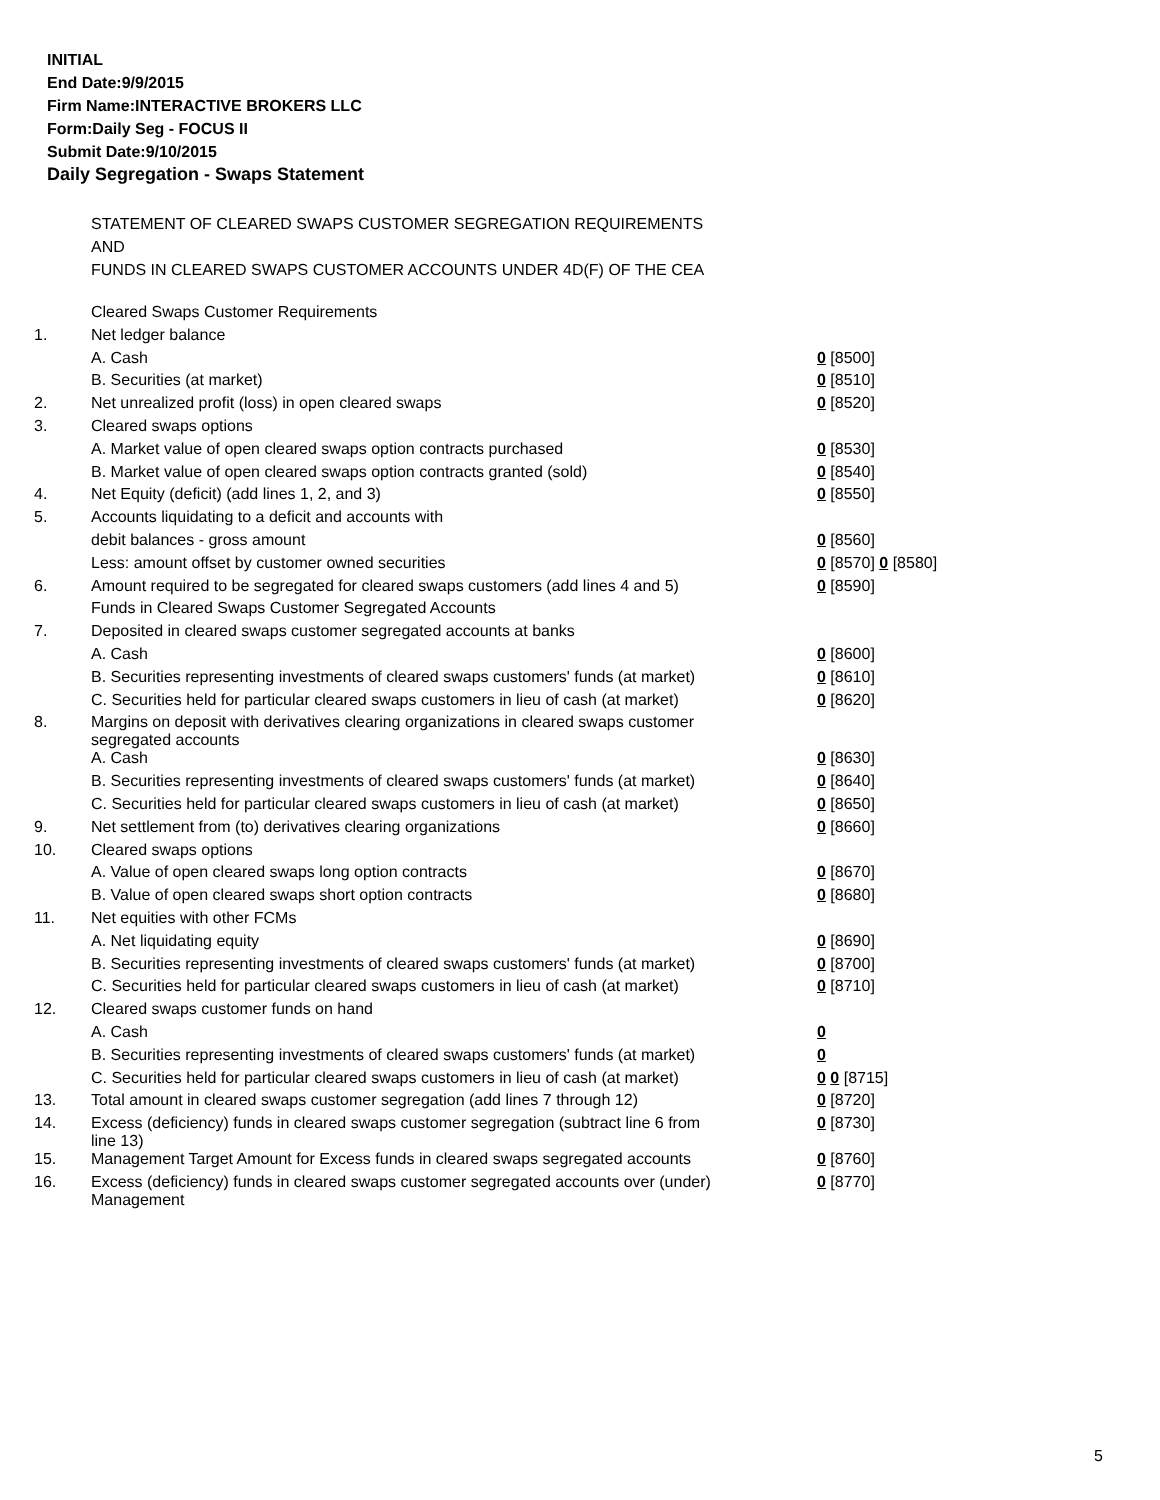INITIAL
End Date:9/9/2015
Firm Name:INTERACTIVE BROKERS LLC
Form:Daily Seg - FOCUS II
Submit Date:9/10/2015
Daily Segregation - Swaps Statement
STATEMENT OF CLEARED SWAPS CUSTOMER SEGREGATION REQUIREMENTS
AND
FUNDS IN CLEARED SWAPS CUSTOMER ACCOUNTS UNDER 4D(F) OF THE CEA
| | Cleared Swaps Customer Requirements | |
| 1. | Net ledger balance | |
| | A. Cash | 0 [8500] |
| | B. Securities (at market) | 0 [8510] |
| 2. | Net unrealized profit (loss) in open cleared swaps | 0 [8520] |
| 3. | Cleared swaps options | |
| | A. Market value of open cleared swaps option contracts purchased | 0 [8530] |
| | B. Market value of open cleared swaps option contracts granted (sold) | 0 [8540] |
| 4. | Net Equity (deficit) (add lines 1, 2, and 3) | 0 [8550] |
| 5. | Accounts liquidating to a deficit and accounts with | |
| | debit balances - gross amount | 0 [8560] |
| | Less: amount offset by customer owned securities | 0 [8570] 0 [8580] |
| 6. | Amount required to be segregated for cleared swaps customers (add lines 4 and 5) | 0 [8590] |
| | Funds in Cleared Swaps Customer Segregated Accounts | |
| 7. | Deposited in cleared swaps customer segregated accounts at banks | |
| | A. Cash | 0 [8600] |
| | B. Securities representing investments of cleared swaps customers' funds (at market) | 0 [8610] |
| | C. Securities held for particular cleared swaps customers in lieu of cash (at market) | 0 [8620] |
| 8. | Margins on deposit with derivatives clearing organizations in cleared swaps customer segregated accounts | |
| | A. Cash | 0 [8630] |
| | B. Securities representing investments of cleared swaps customers' funds (at market) | 0 [8640] |
| | C. Securities held for particular cleared swaps customers in lieu of cash (at market) | 0 [8650] |
| 9. | Net settlement from (to) derivatives clearing organizations | 0 [8660] |
| 10. | Cleared swaps options | |
| | A. Value of open cleared swaps long option contracts | 0 [8670] |
| | B. Value of open cleared swaps short option contracts | 0 [8680] |
| 11. | Net equities with other FCMs | |
| | A. Net liquidating equity | 0 [8690] |
| | B. Securities representing investments of cleared swaps customers' funds (at market) | 0 [8700] |
| | C. Securities held for particular cleared swaps customers in lieu of cash (at market) | 0 [8710] |
| 12. | Cleared swaps customer funds on hand | |
| | A. Cash | 0 |
| | B. Securities representing investments of cleared swaps customers' funds (at market) | 0 |
| | C. Securities held for particular cleared swaps customers in lieu of cash (at market) | 0 0 [8715] |
| 13. | Total amount in cleared swaps customer segregation (add lines 7 through 12) | 0 [8720] |
| 14. | Excess (deficiency) funds in cleared swaps customer segregation (subtract line 6 from line 13) | 0 [8730] |
| 15. | Management Target Amount for Excess funds in cleared swaps segregated accounts | 0 [8760] |
| 16. | Excess (deficiency) funds in cleared swaps customer segregated accounts over (under) Management | 0 [8770] |
5